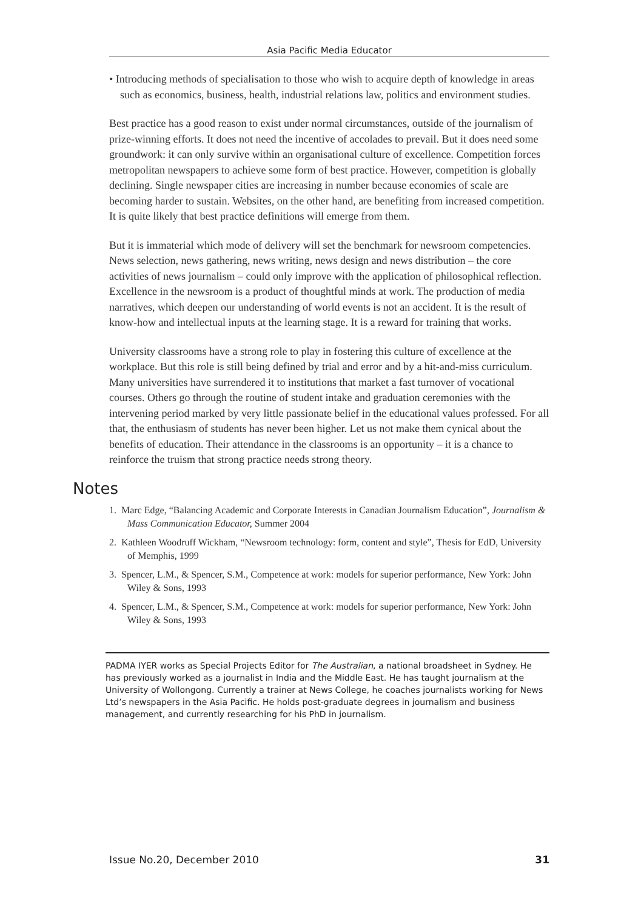Asia Pacific Media Educator
• Introducing methods of specialisation to those who wish to acquire depth of knowledge in areas such as economics, business, health, industrial relations law, politics and environment studies.
Best practice has a good reason to exist under normal circumstances, outside of the journalism of prize-winning efforts. It does not need the incentive of accolades to prevail. But it does need some groundwork: it can only survive within an organisational culture of excellence. Competition forces metropolitan newspapers to achieve some form of best practice. However, competition is globally declining. Single newspaper cities are increasing in number because economies of scale are becoming harder to sustain. Websites, on the other hand, are benefiting from increased competition. It is quite likely that best practice definitions will emerge from them.
But it is immaterial which mode of delivery will set the benchmark for newsroom competencies. News selection, news gathering, news writing, news design and news distribution – the core activities of news journalism – could only improve with the application of philosophical reflection. Excellence in the newsroom is a product of thoughtful minds at work. The production of media narratives, which deepen our understanding of world events is not an accident. It is the result of know-how and intellectual inputs at the learning stage. It is a reward for training that works.
University classrooms have a strong role to play in fostering this culture of excellence at the workplace. But this role is still being defined by trial and error and by a hit-and-miss curriculum. Many universities have surrendered it to institutions that market a fast turnover of vocational courses. Others go through the routine of student intake and graduation ceremonies with the intervening period marked by very little passionate belief in the educational values professed. For all that, the enthusiasm of students has never been higher. Let us not make them cynical about the benefits of education. Their attendance in the classrooms is an opportunity – it is a chance to reinforce the truism that strong practice needs strong theory.
Notes
1. Marc Edge, “Balancing Academic and Corporate Interests in Canadian Journalism Education”, Journalism & Mass Communication Educator, Summer 2004
2. Kathleen Woodruff Wickham, “Newsroom technology: form, content and style”, Thesis for EdD, University of Memphis, 1999
3. Spencer, L.M., & Spencer, S.M., Competence at work: models for superior performance, New York: John Wiley & Sons, 1993
4. Spencer, L.M., & Spencer, S.M., Competence at work: models for superior performance, New York: John Wiley & Sons, 1993
PADMA IYER works as Special Projects Editor for The Australian, a national broadsheet in Sydney. He has previously worked as a journalist in India and the Middle East. He has taught journalism at the University of Wollongong. Currently a trainer at News College, he coaches journalists working for News Ltd’s newspapers in the Asia Pacific. He holds post-graduate degrees in journalism and business management, and currently researching for his PhD in journalism.
Issue No.20, December 2010 31